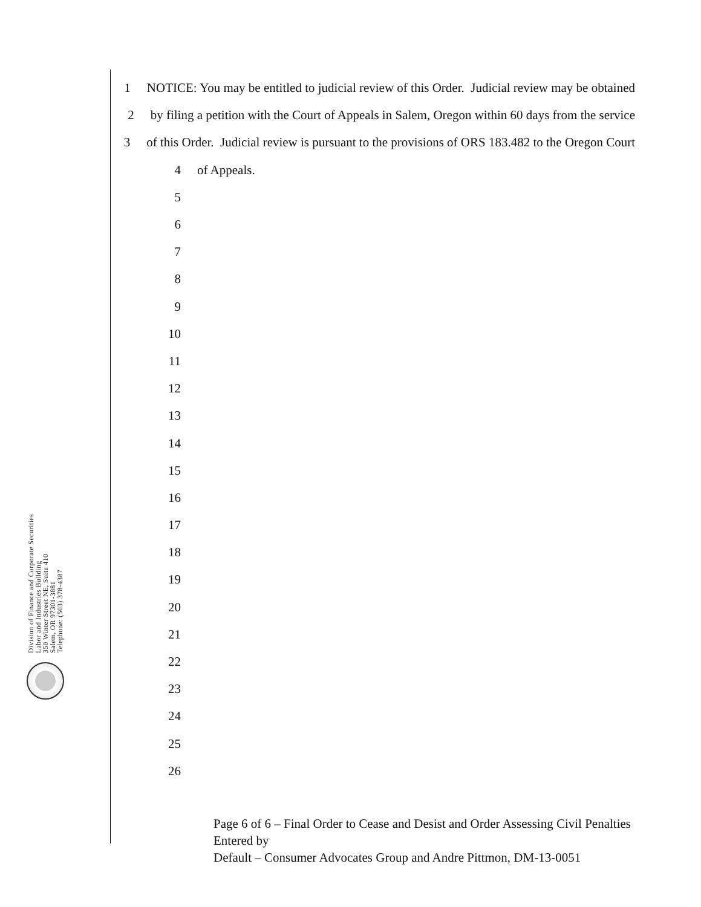1 NOTICE: You may be entitled to judicial review of this Order. Judicial review may be obtained
2 by filing a petition with the Court of Appeals in Salem, Oregon within 60 days from the service
3 of this Order. Judicial review is pursuant to the provisions of ORS 183.482 to the Oregon Court
4 of Appeals.
5
6
7
8
9
10
11
12
13
14
15
16
17
18
19
20
21
22
23
24
25
26
Page 6 of 6 – Final Order to Cease and Desist and Order Assessing Civil Penalties Entered by
Default – Consumer Advocates Group and Andre Pittmon, DM-13-0051
Division of Finance and Corporate Securities
Labor and Industries Building
350 Winter Street NE, Suite 410
Salem, OR 97301-3881
Telephone: (503) 378-4387